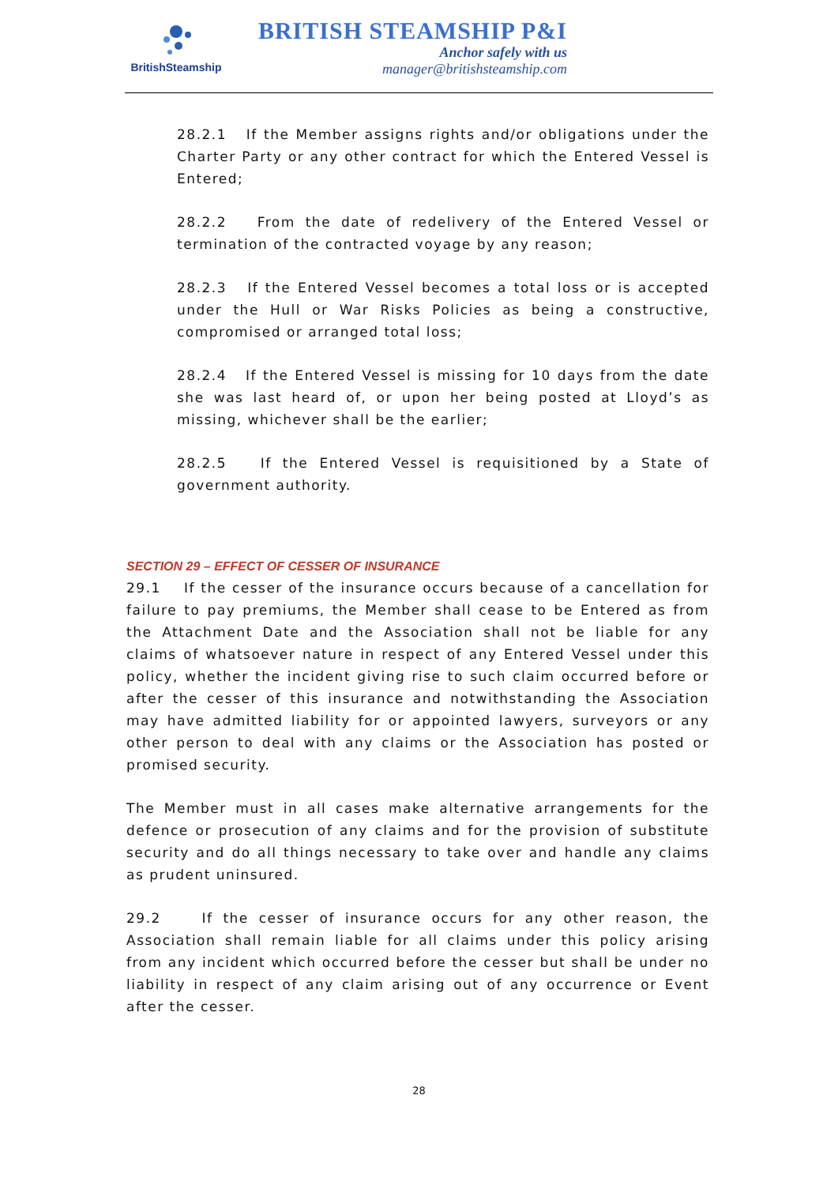BritishSteamship
BRITISH STEAMSHIP P&I
Anchor safely with us
manager@britishsteamship.com
28.2.1 If the Member assigns rights and/or obligations under the Charter Party or any other contract for which the Entered Vessel is Entered;
28.2.2 From the date of redelivery of the Entered Vessel or termination of the contracted voyage by any reason;
28.2.3 If the Entered Vessel becomes a total loss or is accepted under the Hull or War Risks Policies as being a constructive, compromised or arranged total loss;
28.2.4 If the Entered Vessel is missing for 10 days from the date she was last heard of, or upon her being posted at Lloyd’s as missing, whichever shall be the earlier;
28.2.5 If the Entered Vessel is requisitioned by a State of government authority.
SECTION 29 – EFFECT OF CESSER OF INSURANCE
29.1 If the cesser of the insurance occurs because of a cancellation for failure to pay premiums, the Member shall cease to be Entered as from the Attachment Date and the Association shall not be liable for any claims of whatsoever nature in respect of any Entered Vessel under this policy, whether the incident giving rise to such claim occurred before or after the cesser of this insurance and notwithstanding the Association may have admitted liability for or appointed lawyers, surveyors or any other person to deal with any claims or the Association has posted or promised security.
The Member must in all cases make alternative arrangements for the defence or prosecution of any claims and for the provision of substitute security and do all things necessary to take over and handle any claims as prudent uninsured.
29.2 If the cesser of insurance occurs for any other reason, the Association shall remain liable for all claims under this policy arising from any incident which occurred before the cesser but shall be under no liability in respect of any claim arising out of any occurrence or Event after the cesser.
28